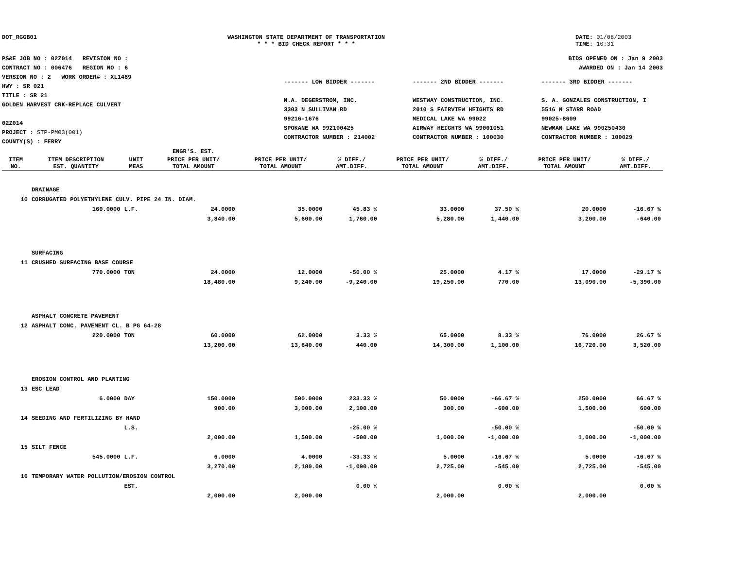DOT_RGGB01 WASHINGTON STATE DEPARTMENT OF TRANSPORTATION
* * * BID CHECK REPORT * * *
DATE: 01/08/2003
TIME: 10:31
PS&E JOB NO : 02Z014 REVISION NO :
CONTRACT NO : 006476 REGION NO : 6
VERSION NO : 2 WORK ORDER# : XL1489
HWY : SR 021
TITLE : SR 21
GOLDEN HARVEST CRK-REPLACE CULVERT
02Z014
PROJECT : STP-PM03(001)
COUNTY(S) : FERRY
BIDS OPENED ON : Jan 9 2003
AWARDED ON : Jan 14 2003
------- LOW BIDDER -------
N.A. DEGERSTROM, INC.
3303 N SULLIVAN RD
99216-1676
SPOKANE WA 992100425
CONTRACTOR NUMBER : 214002
------- 2ND BIDDER -------
WESTWAY CONSTRUCTION, INC.
2010 S FAIRVIEW HEIGHTS RD
MEDICAL LAKE WA 99022
AIRWAY HEIGHTS WA 99001051
CONTRACTOR NUMBER : 100030
------- 3RD BIDDER -------
S. A. GONZALES CONSTRUCTION, I
5516 N STARR ROAD
99025-8609
NEWMAN LAKE WA 990250430
CONTRACTOR NUMBER : 100029
| | | | ENGR'S. EST. | | | | | | |
| --- | --- | --- | --- | --- | --- | --- | --- | --- | --- |
| ITEM NO. | ITEM DESCRIPTION EST. QUANTITY | UNIT MEAS | PRICE PER UNIT/ TOTAL AMOUNT | PRICE PER UNIT/ TOTAL AMOUNT | % DIFF./ AMT.DIFF. | PRICE PER UNIT/ TOTAL AMOUNT | % DIFF./ AMT.DIFF. | PRICE PER UNIT/ TOTAL AMOUNT | % DIFF./ AMT.DIFF. |
| | DRAINAGE | | | | | | | | |
| 10 | CORRUGATED POLYETHYLENE CULV. PIPE 24 IN. DIAM. | | | | | | | | |
| | 160.0000 | L.F. | 24.0000 | 35.0000 | 45.83 % | 33.0000 | 37.50 % | 20.0000 | -16.67 % |
| | | | 3,840.00 | 5,600.00 | 1,760.00 | 5,280.00 | 1,440.00 | 3,200.00 | -640.00 |
| | SURFACING | | | | | | | | |
| 11 | CRUSHED SURFACING BASE COURSE | | | | | | | | |
| | 770.0000 | TON | 24.0000 | 12.0000 | -50.00 % | 25.0000 | 4.17 % | 17.0000 | -29.17 % |
| | | | 18,480.00 | 9,240.00 | -9,240.00 | 19,250.00 | 770.00 | 13,090.00 | -5,390.00 |
| | ASPHALT CONCRETE PAVEMENT | | | | | | | | |
| 12 | ASPHALT CONC. PAVEMENT CL. B PG 64-28 | | | | | | | | |
| | 220.0000 | TON | 60.0000 | 62.0000 | 3.33 % | 65.0000 | 8.33 % | 76.0000 | 26.67 % |
| | | | 13,200.00 | 13,640.00 | 440.00 | 14,300.00 | 1,100.00 | 16,720.00 | 3,520.00 |
| | EROSION CONTROL AND PLANTING | | | | | | | | |
| 13 | ESC LEAD | | | | | | | | |
| | 6.0000 | DAY | 150.0000 | 500.0000 | 233.33 % | 50.0000 | -66.67 % | 250.0000 | 66.67 % |
| | | | 900.00 | 3,000.00 | 2,100.00 | 300.00 | -600.00 | 1,500.00 | 600.00 |
| 14 | SEEDING AND FERTILIZING BY HAND | | | | | | | | |
| | | L.S. | | | -25.00 % | | -50.00 % | | -50.00 % |
| | | | 2,000.00 | 1,500.00 | -500.00 | 1,000.00 | -1,000.00 | 1,000.00 | -1,000.00 |
| 15 | SILT FENCE | | | | | | | | |
| | 545.0000 | L.F. | 6.0000 | 4.0000 | -33.33 % | 5.0000 | -16.67 % | 5.0000 | -16.67 % |
| | | | 3,270.00 | 2,180.00 | -1,090.00 | 2,725.00 | -545.00 | 2,725.00 | -545.00 |
| 16 | TEMPORARY WATER POLLUTION/EROSION CONTROL | | | | | | | | |
| | | EST. | | | 0.00 % | | 0.00 % | | 0.00 % |
| | | | 2,000.00 | 2,000.00 | | 2,000.00 | | 2,000.00 | |